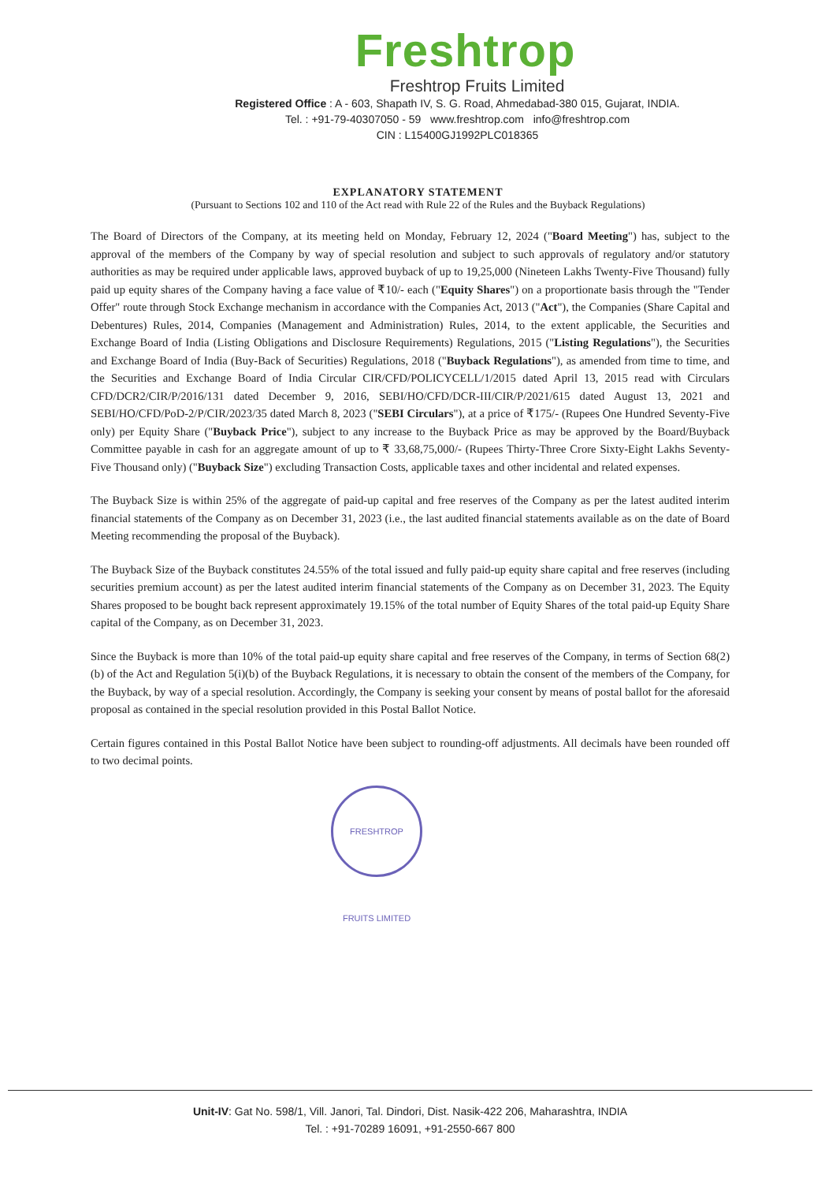Freshtrop
Freshtrop Fruits Limited
Registered Office : A - 603, Shapath IV, S. G. Road, Ahmedabad-380 015, Gujarat, INDIA.
Tel. : +91-79-40307050 - 59 www.freshtrop.com info@freshtrop.com
CIN : L15400GJ1992PLC018365
EXPLANATORY STATEMENT
(Pursuant to Sections 102 and 110 of the Act read with Rule 22 of the Rules and the Buyback Regulations)
The Board of Directors of the Company, at its meeting held on Monday, February 12, 2024 ("Board Meeting") has, subject to the approval of the members of the Company by way of special resolution and subject to such approvals of regulatory and/or statutory authorities as may be required under applicable laws, approved buyback of up to 19,25,000 (Nineteen Lakhs Twenty-Five Thousand) fully paid up equity shares of the Company having a face value of ₹10/- each ("Equity Shares") on a proportionate basis through the "Tender Offer" route through Stock Exchange mechanism in accordance with the Companies Act, 2013 ("Act"), the Companies (Share Capital and Debentures) Rules, 2014, Companies (Management and Administration) Rules, 2014, to the extent applicable, the Securities and Exchange Board of India (Listing Obligations and Disclosure Requirements) Regulations, 2015 ("Listing Regulations"), the Securities and Exchange Board of India (Buy-Back of Securities) Regulations, 2018 ("Buyback Regulations"), as amended from time to time, and the Securities and Exchange Board of India Circular CIR/CFD/POLICYCELL/1/2015 dated April 13, 2015 read with Circulars CFD/DCR2/CIR/P/2016/131 dated December 9, 2016, SEBI/HO/CFD/DCR-III/CIR/P/2021/615 dated August 13, 2021 and SEBI/HO/CFD/PoD-2/P/CIR/2023/35 dated March 8, 2023 ("SEBI Circulars"), at a price of ₹175/- (Rupees One Hundred Seventy-Five only) per Equity Share ("Buyback Price"), subject to any increase to the Buyback Price as may be approved by the Board/Buyback Committee payable in cash for an aggregate amount of up to ₹ 33,68,75,000/- (Rupees Thirty-Three Crore Sixty-Eight Lakhs Seventy-Five Thousand only) ("Buyback Size") excluding Transaction Costs, applicable taxes and other incidental and related expenses.
The Buyback Size is within 25% of the aggregate of paid-up capital and free reserves of the Company as per the latest audited interim financial statements of the Company as on December 31, 2023 (i.e., the last audited financial statements available as on the date of Board Meeting recommending the proposal of the Buyback).
The Buyback Size of the Buyback constitutes 24.55% of the total issued and fully paid-up equity share capital and free reserves (including securities premium account) as per the latest audited interim financial statements of the Company as on December 31, 2023. The Equity Shares proposed to be bought back represent approximately 19.15% of the total number of Equity Shares of the total paid-up Equity Share capital of the Company, as on December 31, 2023.
Since the Buyback is more than 10% of the total paid-up equity share capital and free reserves of the Company, in terms of Section 68(2)(b) of the Act and Regulation 5(i)(b) of the Buyback Regulations, it is necessary to obtain the consent of the members of the Company, for the Buyback, by way of a special resolution. Accordingly, the Company is seeking your consent by means of postal ballot for the aforesaid proposal as contained in the special resolution provided in this Postal Ballot Notice.
Certain figures contained in this Postal Ballot Notice have been subject to rounding-off adjustments. All decimals have been rounded off to two decimal points.
FRESHTROP FRUITS LIMITED
Unit-IV: Gat No. 598/1, Vill. Janori, Tal. Dindori, Dist. Nasik-422 206, Maharashtra, INDIA
Tel. : +91-70289 16091, +91-2550-667 800